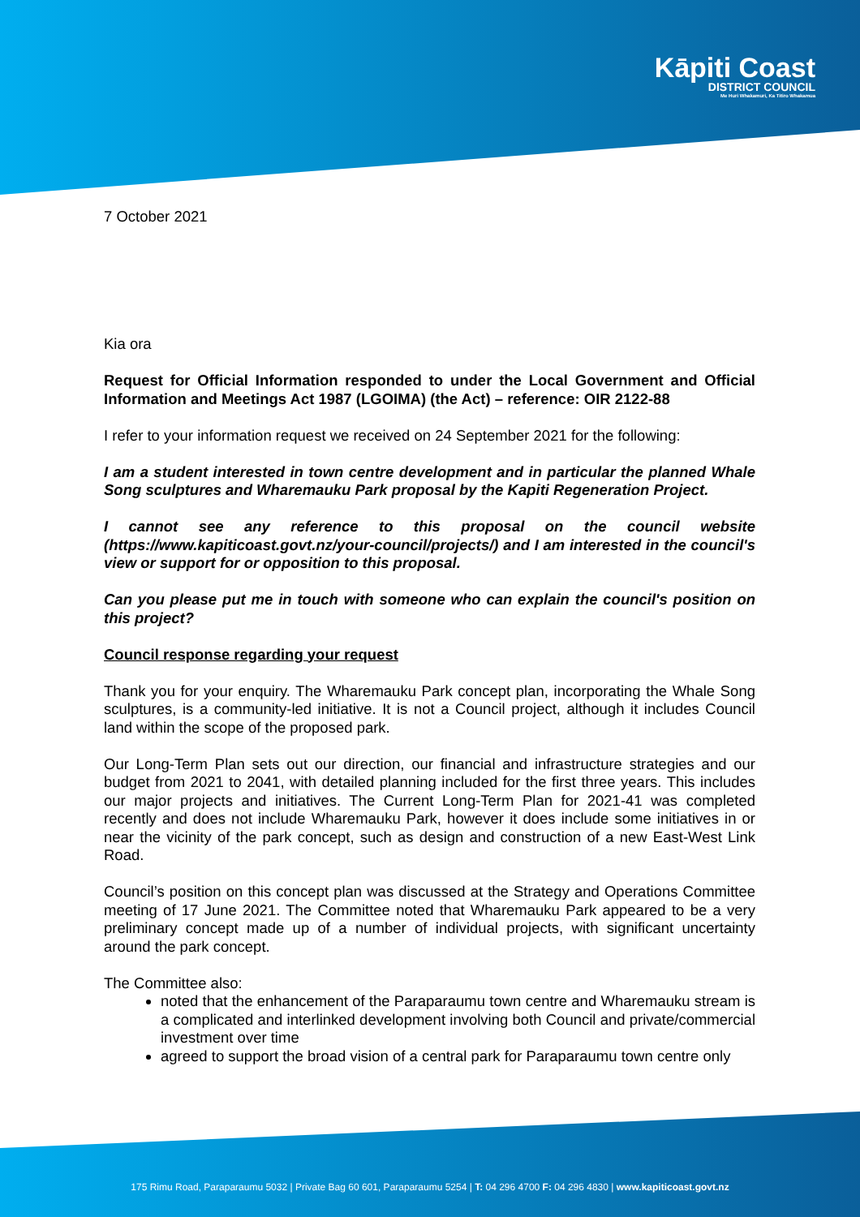Kāpiti Coast
DISTRICT COUNCIL
Me Huri Whakamuri, Ka Titiro Whakamua
7 October 2021
Kia ora
Request for Official Information responded to under the Local Government and Official Information and Meetings Act 1987 (LGOIMA) (the Act) – reference: OIR 2122-88
I refer to your information request we received on 24 September 2021 for the following:
I am a student interested in town centre development and in particular the planned Whale Song sculptures and Wharemauku Park proposal by the Kapiti Regeneration Project.
I cannot see any reference to this proposal on the council website (https://www.kapiticoast.govt.nz/your-council/projects/) and I am interested in the council's view or support for or opposition to this proposal.
Can you please put me in touch with someone who can explain the council's position on this project?
Council response regarding your request
Thank you for your enquiry. The Wharemauku Park concept plan, incorporating the Whale Song sculptures, is a community-led initiative. It is not a Council project, although it includes Council land within the scope of the proposed park.
Our Long-Term Plan sets out our direction, our financial and infrastructure strategies and our budget from 2021 to 2041, with detailed planning included for the first three years. This includes our major projects and initiatives. The Current Long-Term Plan for 2021-41 was completed recently and does not include Wharemauku Park, however it does include some initiatives in or near the vicinity of the park concept, such as design and construction of a new East-West Link Road.
Council’s position on this concept plan was discussed at the Strategy and Operations Committee meeting of 17 June 2021. The Committee noted that Wharemauku Park appeared to be a very preliminary concept made up of a number of individual projects, with significant uncertainty around the park concept.
The Committee also:
noted that the enhancement of the Paraparaumu town centre and Wharemauku stream is a complicated and interlinked development involving both Council and private/commercial investment over time
agreed to support the broad vision of a central park for Paraparaumu town centre only
175 Rimu Road, Paraparaumu 5032 | Private Bag 60 601, Paraparaumu 5254 | T: 04 296 4700 F: 04 296 4830 | www.kapiticoast.govt.nz